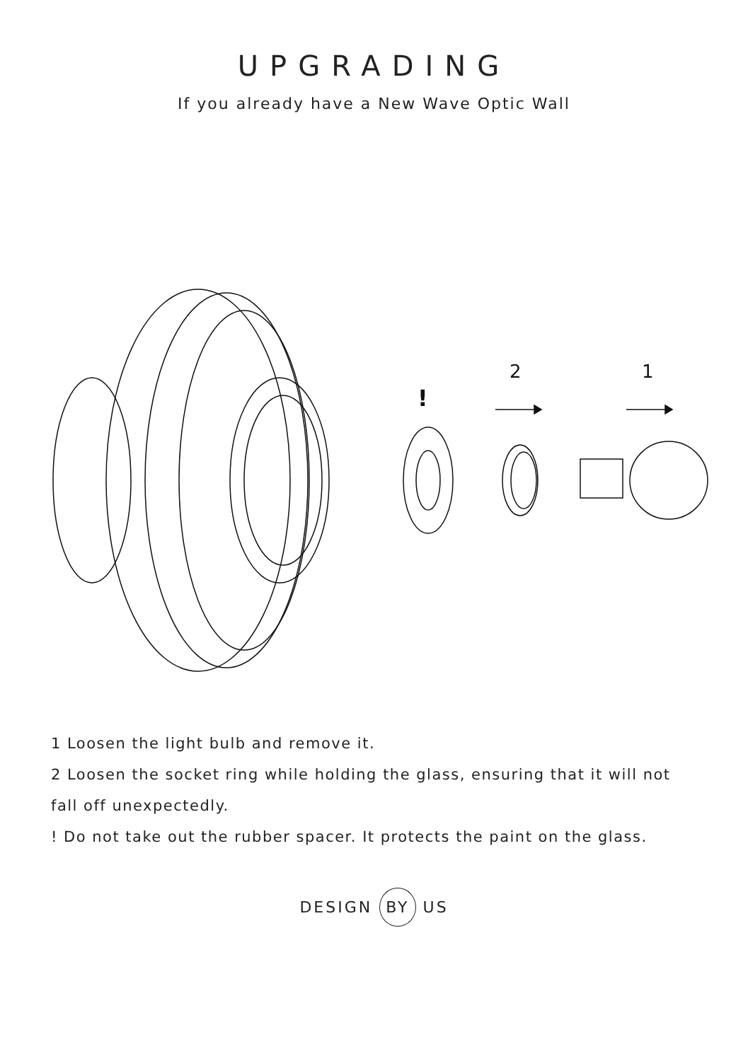UPGRADING
If you already have a New Wave Optic Wall
!
2
1
1 Loosen the light bulb and remove it.
2 Loosen the socket ring while holding the glass, ensuring that it will not fall off unexpectedly.
! Do not take out the rubber spacer. It protects the paint on the glass.
DESIGN BY US